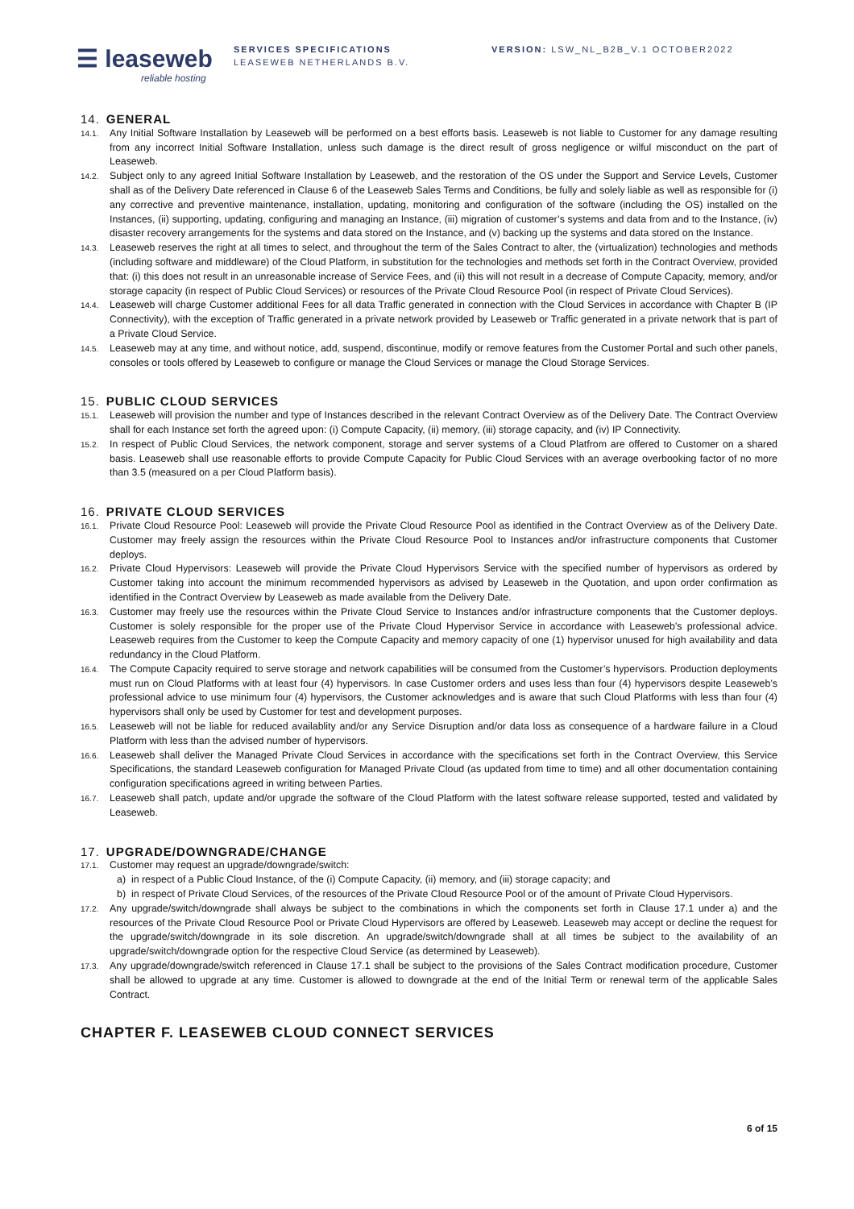☰ leaseweb
reliable hosting
SERVICES SPECIFICATIONS
LEASEWEB NETHERLANDS B.V.
VERSION: LSW_NL_B2B_V.1 OCTOBER2022
14. GENERAL
14.1.
Any Initial Software Installation by Leaseweb will be performed on a best efforts basis. Leaseweb is not liable to Customer for any damage resulting from any incorrect Initial Software Installation, unless such damage is the direct result of gross negligence or wilful misconduct on the part of Leaseweb.
14.2.
Subject only to any agreed Initial Software Installation by Leaseweb, and the restoration of the OS under the Support and Service Levels, Customer shall as of the Delivery Date referenced in Clause 6 of the Leaseweb Sales Terms and Conditions, be fully and solely liable as well as responsible for (i) any corrective and preventive maintenance, installation, updating, monitoring and configuration of the software (including the OS) installed on the Instances, (ii) supporting, updating, configuring and managing an Instance, (iii) migration of customer’s systems and data from and to the Instance, (iv) disaster recovery arrangements for the systems and data stored on the Instance, and (v) backing up the systems and data stored on the Instance.
14.3.
Leaseweb reserves the right at all times to select, and throughout the term of the Sales Contract to alter, the (virtualization) technologies and methods (including software and middleware) of the Cloud Platform, in substitution for the technologies and methods set forth in the Contract Overview, provided that: (i) this does not result in an unreasonable increase of Service Fees, and (ii) this will not result in a decrease of Compute Capacity, memory, and/or storage capacity (in respect of Public Cloud Services) or resources of the Private Cloud Resource Pool (in respect of Private Cloud Services).
14.4.
Leaseweb will charge Customer additional Fees for all data Traffic generated in connection with the Cloud Services in accordance with Chapter B (IP Connectivity), with the exception of Traffic generated in a private network provided by Leaseweb or Traffic generated in a private network that is part of a Private Cloud Service.
14.5.
Leaseweb may at any time, and without notice, add, suspend, discontinue, modify or remove features from the Customer Portal and such other panels, consoles or tools offered by Leaseweb to configure or manage the Cloud Services or manage the Cloud Storage Services.
15. PUBLIC CLOUD SERVICES
15.1.
Leaseweb will provision the number and type of Instances described in the relevant Contract Overview as of the Delivery Date. The Contract Overview shall for each Instance set forth the agreed upon: (i) Compute Capacity, (ii) memory, (iii) storage capacity, and (iv) IP Connectivity.
15.2.
In respect of Public Cloud Services, the network component, storage and server systems of a Cloud Platfrom are offered to Customer on a shared basis. Leaseweb shall use reasonable efforts to provide Compute Capacity for Public Cloud Services with an average overbooking factor of no more than 3.5 (measured on a per Cloud Platform basis).
16. PRIVATE CLOUD SERVICES
16.1.
Private Cloud Resource Pool: Leaseweb will provide the Private Cloud Resource Pool as identified in the Contract Overview as of the Delivery Date. Customer may freely assign the resources within the Private Cloud Resource Pool to Instances and/or infrastructure components that Customer deploys.
16.2.
Private Cloud Hypervisors: Leaseweb will provide the Private Cloud Hypervisors Service with the specified number of hypervisors as ordered by Customer taking into account the minimum recommended hypervisors as advised by Leaseweb in the Quotation, and upon order confirmation as identified in the Contract Overview by Leaseweb as made available from the Delivery Date.
16.3.
Customer may freely use the resources within the Private Cloud Service to Instances and/or infrastructure components that the Customer deploys. Customer is solely responsible for the proper use of the Private Cloud Hypervisor Service in accordance with Leaseweb’s professional advice. Leaseweb requires from the Customer to keep the Compute Capacity and memory capacity of one (1) hypervisor unused for high availability and data redundancy in the Cloud Platform.
16.4.
The Compute Capacity required to serve storage and network capabilities will be consumed from the Customer’s hypervisors. Production deployments must run on Cloud Platforms with at least four (4) hypervisors. In case Customer orders and uses less than four (4) hypervisors despite Leaseweb’s professional advice to use minimum four (4) hypervisors, the Customer acknowledges and is aware that such Cloud Platforms with less than four (4) hypervisors shall only be used by Customer for test and development purposes.
16.5.
Leaseweb will not be liable for reduced availablity and/or any Service Disruption and/or data loss as consequence of a hardware failure in a Cloud Platform with less than the advised number of hypervisors.
16.6.
Leaseweb shall deliver the Managed Private Cloud Services in accordance with the specifications set forth in the Contract Overview, this Service Specifications, the standard Leaseweb configuration for Managed Private Cloud (as updated from time to time) and all other documentation containing configuration specifications agreed in writing between Parties.
16.7.
Leaseweb shall patch, update and/or upgrade the software of the Cloud Platform with the latest software release supported, tested and validated by Leaseweb.
17. UPGRADE/DOWNGRADE/CHANGE
17.1.
Customer may request an upgrade/downgrade/switch:
a) in respect of a Public Cloud Instance, of the (i) Compute Capacity, (ii) memory, and (iii) storage capacity; and
b) in respect of Private Cloud Services, of the resources of the Private Cloud Resource Pool or of the amount of Private Cloud Hypervisors.
17.2.
Any upgrade/switch/downgrade shall always be subject to the combinations in which the components set forth in Clause 17.1 under a) and the resources of the Private Cloud Resource Pool or Private Cloud Hypervisors are offered by Leaseweb. Leaseweb may accept or decline the request for the upgrade/switch/downgrade in its sole discretion. An upgrade/switch/downgrade shall at all times be subject to the availability of an upgrade/switch/downgrade option for the respective Cloud Service (as determined by Leaseweb).
17.3.
Any upgrade/downgrade/switch referenced in Clause 17.1 shall be subject to the provisions of the Sales Contract modification procedure, Customer shall be allowed to upgrade at any time. Customer is allowed to downgrade at the end of the Initial Term or renewal term of the applicable Sales Contract.
CHAPTER F. LEASEWEB CLOUD CONNECT SERVICES
6 of 15